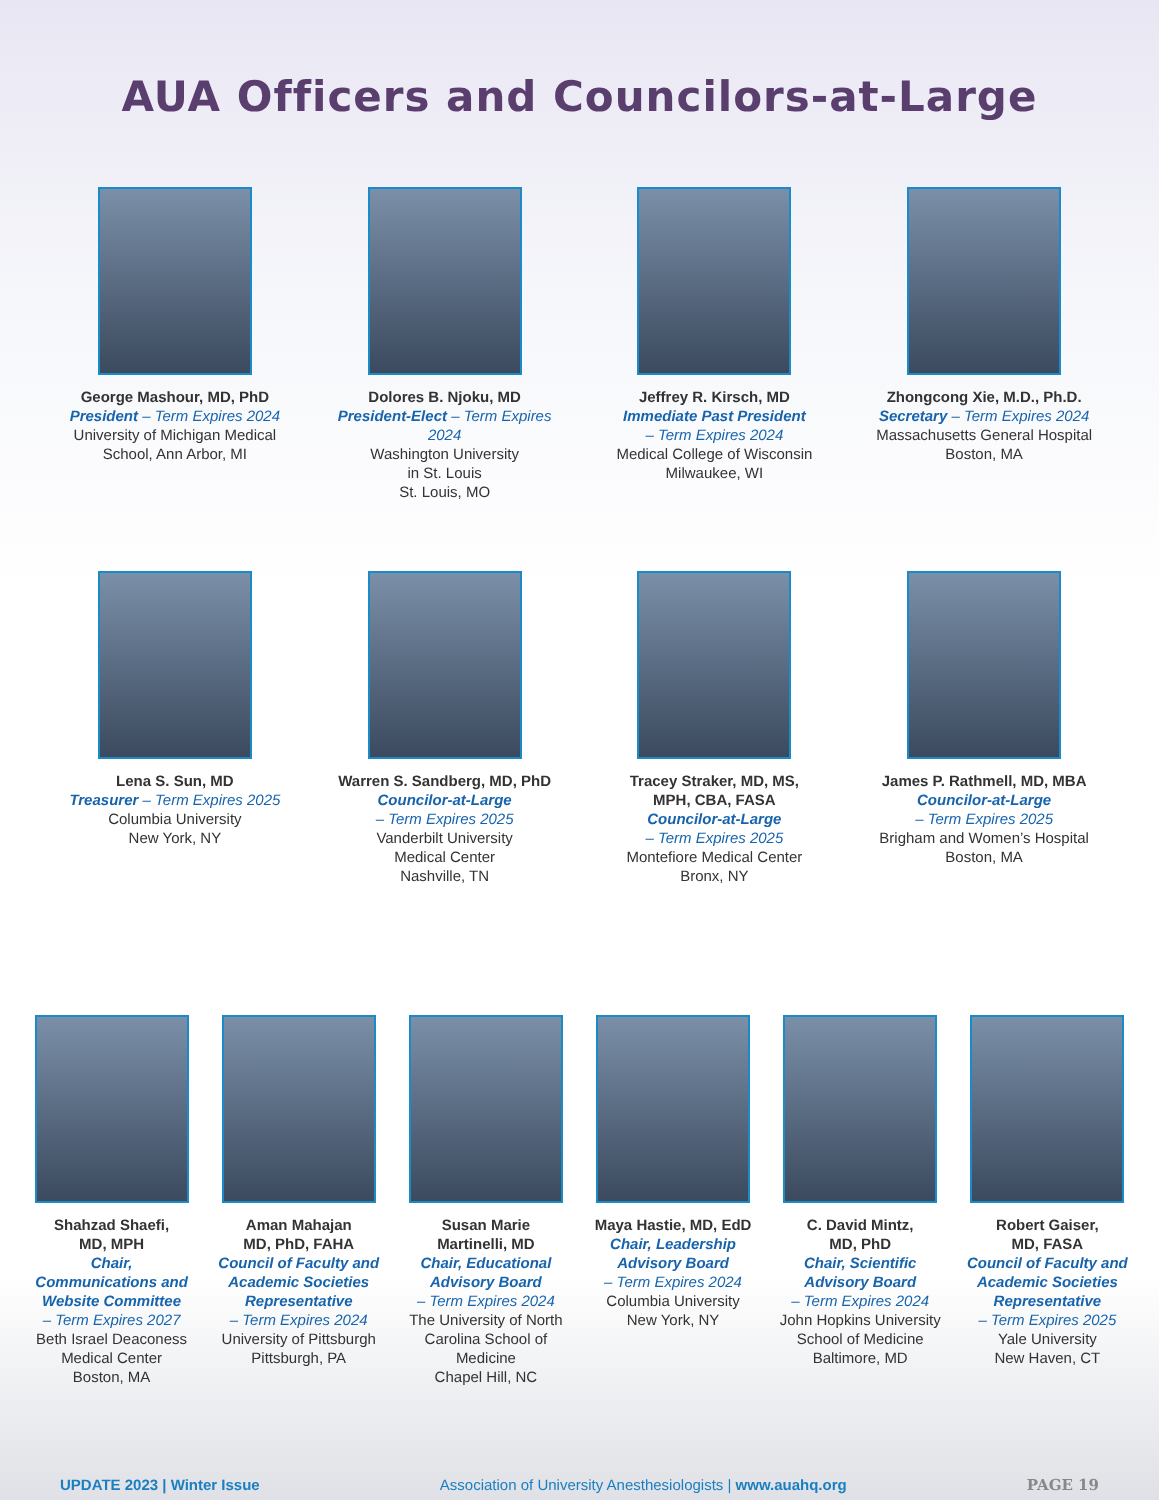AUA Officers and Councilors-at-Large
George Mashour, MD, PhD
President – Term Expires 2024
University of Michigan Medical School, Ann Arbor, MI
Dolores B. Njoku, MD
President-Elect – Term Expires 2024
Washington University
in St. Louis
St. Louis, MO
Jeffrey R. Kirsch, MD
Immediate Past President
– Term Expires 2024
Medical College of Wisconsin
Milwaukee, WI
Zhongcong Xie, M.D., Ph.D.
Secretary – Term Expires 2024
Massachusetts General Hospital
Boston, MA
Lena S. Sun, MD
Treasurer – Term Expires 2025
Columbia University
New York, NY
Warren S. Sandberg, MD, PhD
Councilor-at-Large
– Term Expires 2025
Vanderbilt University
Medical Center
Nashville, TN
Tracey Straker, MD, MS,
MPH, CBA, FASA
Councilor-at-Large
– Term Expires 2025
Montefiore Medical Center
Bronx, NY
James P. Rathmell, MD, MBA
Councilor-at-Large
– Term Expires 2025
Brigham and Women’s Hospital
Boston, MA
Shahzad Shaefi,
MD, MPH
Chair,
Communications and Website Committee
– Term Expires 2027
Beth Israel Deaconess Medical Center
Boston, MA
Aman Mahajan
MD, PhD, FAHA
Council of Faculty and Academic Societies Representative
– Term Expires 2024
University of Pittsburgh
Pittsburgh, PA
Susan Marie
Martinelli, MD
Chair, Educational Advisory Board
– Term Expires 2024
The University of North Carolina School of Medicine
Chapel Hill, NC
Maya Hastie, MD, EdD
Chair, Leadership Advisory Board
– Term Expires 2024
Columbia University
New York, NY
C. David Mintz,
MD, PhD
Chair, Scientific Advisory Board
– Term Expires 2024
John Hopkins University School of Medicine
Baltimore, MD
Robert Gaiser,
MD, FASA
Council of Faculty and Academic Societies Representative
– Term Expires 2025
Yale University
New Haven, CT
UPDATE 2023 | Winter Issue Association of University Anesthesiologists | www.auahq.org PAGE 19